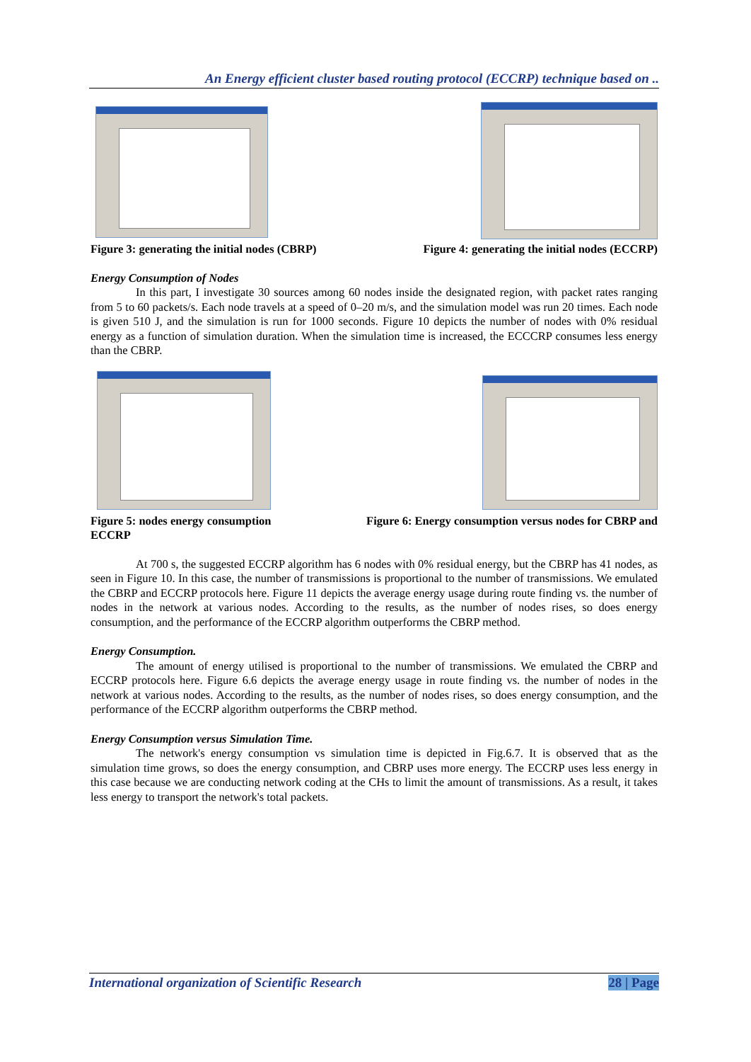An Energy efficient cluster based routing protocol (ECCRP) technique based on ..
Figure 3: generating the initial nodes (CBRP) Figure 4: generating the initial nodes (ECCRP)
Energy Consumption of Nodes
In this part, I investigate 30 sources among 60 nodes inside the designated region, with packet rates ranging from 5 to 60 packets/s. Each node travels at a speed of 0–20 m/s, and the simulation model was run 20 times. Each node is given 510 J, and the simulation is run for 1000 seconds. Figure 10 depicts the number of nodes with 0% residual energy as a function of simulation duration. When the simulation time is increased, the ECCCRP consumes less energy than the CBRP.
Figure 5: nodes energy consumption ECCRP Figure 6: Energy consumption versus nodes for CBRP and
At 700 s, the suggested ECCRP algorithm has 6 nodes with 0% residual energy, but the CBRP has 41 nodes, as seen in Figure 10. In this case, the number of transmissions is proportional to the number of transmissions. We emulated the CBRP and ECCRP protocols here. Figure 11 depicts the average energy usage during route finding vs. the number of nodes in the network at various nodes. According to the results, as the number of nodes rises, so does energy consumption, and the performance of the ECCRP algorithm outperforms the CBRP method.
Energy Consumption.
The amount of energy utilised is proportional to the number of transmissions. We emulated the CBRP and ECCRP protocols here. Figure 6.6 depicts the average energy usage in route finding vs. the number of nodes in the network at various nodes. According to the results, as the number of nodes rises, so does energy consumption, and the performance of the ECCRP algorithm outperforms the CBRP method.
Energy Consumption versus Simulation Time.
The network's energy consumption vs simulation time is depicted in Fig.6.7. It is observed that as the simulation time grows, so does the energy consumption, and CBRP uses more energy. The ECCRP uses less energy in this case because we are conducting network coding at the CHs to limit the amount of transmissions. As a result, it takes less energy to transport the network's total packets.
International organization of Scientific Research 28 | Page